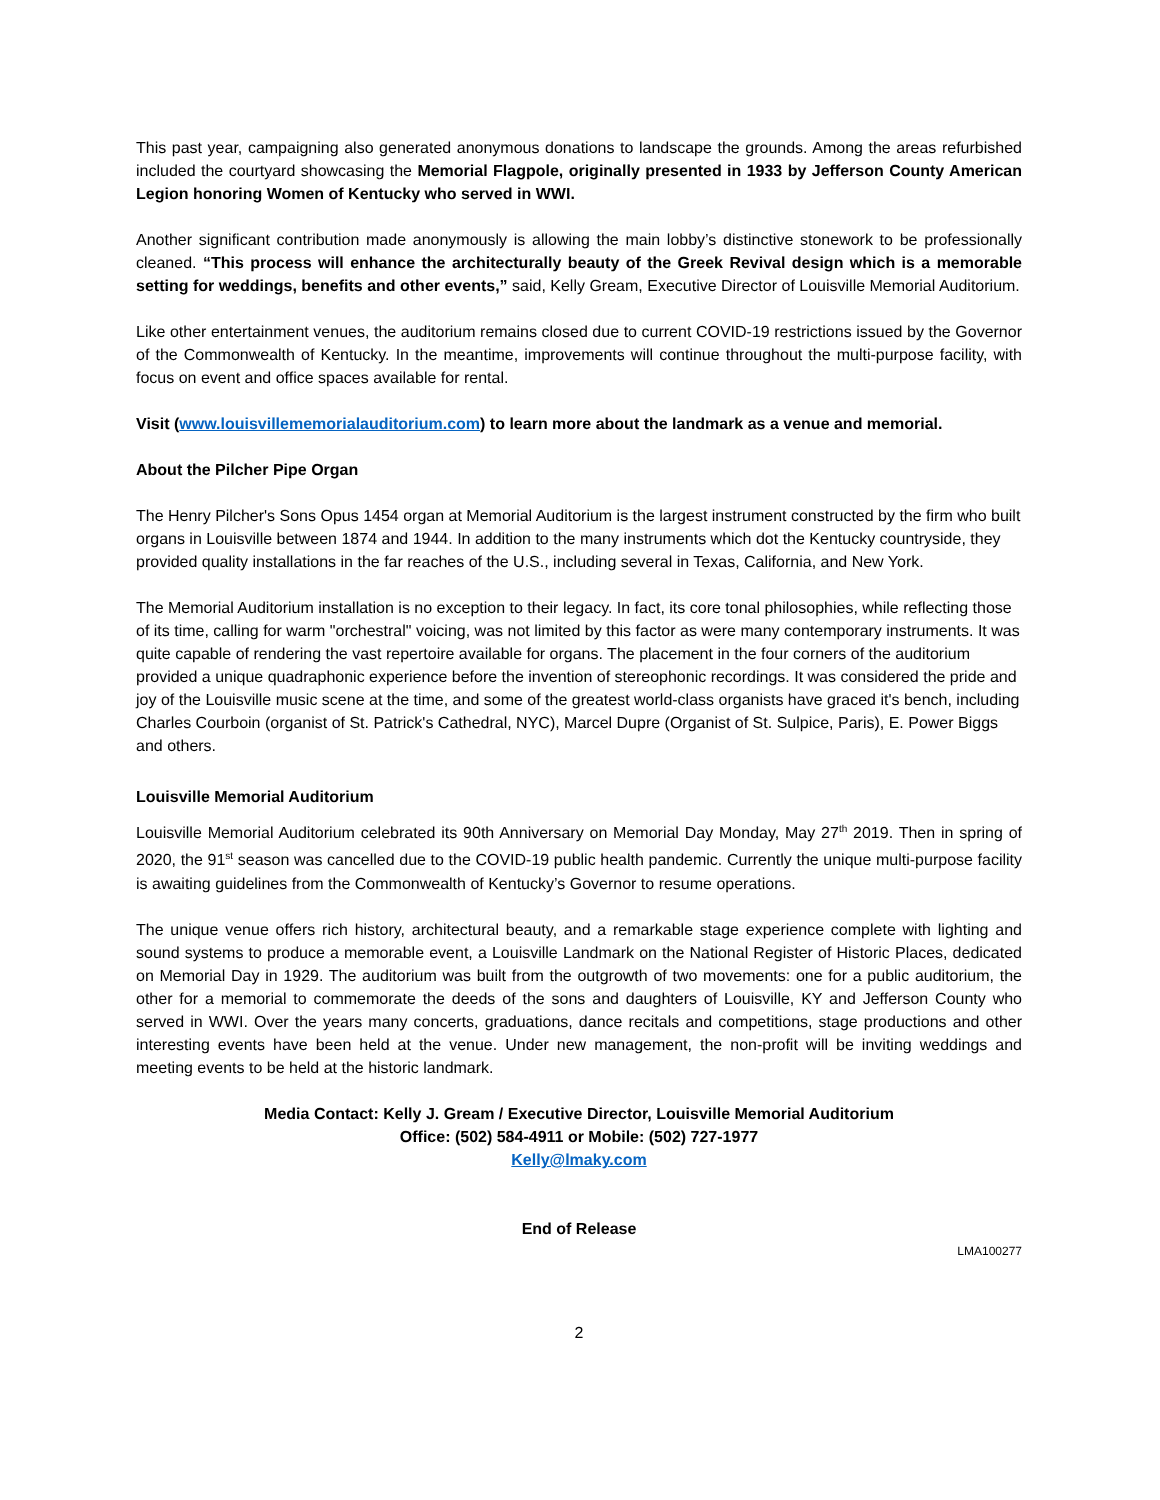This past year, campaigning also generated anonymous donations to landscape the grounds. Among the areas refurbished included the courtyard showcasing the Memorial Flagpole, originally presented in 1933 by Jefferson County American Legion honoring Women of Kentucky who served in WWI.
Another significant contribution made anonymously is allowing the main lobby’s distinctive stonework to be professionally cleaned. “This process will enhance the architecturally beauty of the Greek Revival design which is a memorable setting for weddings, benefits and other events,” said, Kelly Gream, Executive Director of Louisville Memorial Auditorium.
Like other entertainment venues, the auditorium remains closed due to current COVID-19 restrictions issued by the Governor of the Commonwealth of Kentucky. In the meantime, improvements will continue throughout the multi-purpose facility, with focus on event and office spaces available for rental.
Visit (www.louisvillememorialauditorium.com) to learn more about the landmark as a venue and memorial.
About the Pilcher Pipe Organ
The Henry Pilcher's Sons Opus 1454 organ at Memorial Auditorium is the largest instrument constructed by the firm who built organs in Louisville between 1874 and 1944. In addition to the many instruments which dot the Kentucky countryside, they provided quality installations in the far reaches of the U.S., including several in Texas, California, and New York.
The Memorial Auditorium installation is no exception to their legacy. In fact, its core tonal philosophies, while reflecting those of its time, calling for warm "orchestral" voicing, was not limited by this factor as were many contemporary instruments. It was quite capable of rendering the vast repertoire available for organs. The placement in the four corners of the auditorium provided a unique quadraphonic experience before the invention of stereophonic recordings. It was considered the pride and joy of the Louisville music scene at the time, and some of the greatest world-class organists have graced it's bench, including Charles Courboin (organist of St. Patrick's Cathedral, NYC), Marcel Dupre (Organist of St. Sulpice, Paris), E. Power Biggs and others.
Louisville Memorial Auditorium
Louisville Memorial Auditorium celebrated its 90th Anniversary on Memorial Day Monday, May 27<sup>th</sup> 2019. Then in spring of 2020, the 91<sup>st</sup> season was cancelled due to the COVID-19 public health pandemic. Currently the unique multi-purpose facility is awaiting guidelines from the Commonwealth of Kentucky’s Governor to resume operations.
The unique venue offers rich history, architectural beauty, and a remarkable stage experience complete with lighting and sound systems to produce a memorable event, a Louisville Landmark on the National Register of Historic Places, dedicated on Memorial Day in 1929. The auditorium was built from the outgrowth of two movements: one for a public auditorium, the other for a memorial to commemorate the deeds of the sons and daughters of Louisville, KY and Jefferson County who served in WWI. Over the years many concerts, graduations, dance recitals and competitions, stage productions and other interesting events have been held at the venue. Under new management, the non-profit will be inviting weddings and meeting events to be held at the historic landmark.
Media Contact: Kelly J. Gream / Executive Director, Louisville Memorial Auditorium
Office: (502) 584-4911 or Mobile: (502) 727-1977
Kelly@lmaky.com
End of Release
LMA100277
2